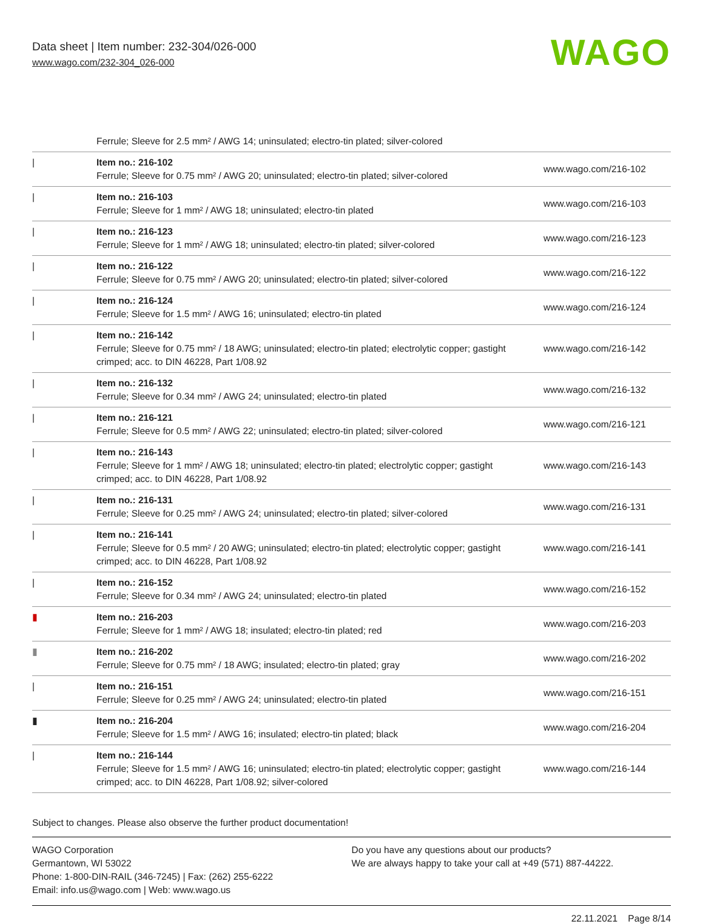Data sheet | Item number: 232-304/026-000
www.wago.com/232-304_026-000
WAGO
| | Ferrule; Sleeve for 2.5 mm² / AWG 14; uninsulated; electro-tin plated; silver-colored | |
| / | Item no.: 216-102 Ferrule; Sleeve for 0.75 mm² / AWG 20; uninsulated; electro-tin plated; silver-colored | www.wago.com/216-102 |
| / | Item no.: 216-103 Ferrule; Sleeve for 1 mm² / AWG 18; uninsulated; electro-tin plated | www.wago.com/216-103 |
| / | Item no.: 216-123 Ferrule; Sleeve for 1 mm² / AWG 18; uninsulated; electro-tin plated; silver-colored | www.wago.com/216-123 |
| / | Item no.: 216-122 Ferrule; Sleeve for 0.75 mm² / AWG 20; uninsulated; electro-tin plated; silver-colored | www.wago.com/216-122 |
| / | Item no.: 216-124 Ferrule; Sleeve for 1.5 mm² / AWG 16; uninsulated; electro-tin plated | www.wago.com/216-124 |
| / | Item no.: 216-142 Ferrule; Sleeve for 0.75 mm² / 18 AWG; uninsulated; electro-tin plated; electrolytic copper; gastight crimped; acc. to DIN 46228, Part 1/08.92 | www.wago.com/216-142 |
| / | Item no.: 216-132 Ferrule; Sleeve for 0.34 mm² / AWG 24; uninsulated; electro-tin plated | www.wago.com/216-132 |
| / | Item no.: 216-121 Ferrule; Sleeve for 0.5 mm² / AWG 22; uninsulated; electro-tin plated; silver-colored | www.wago.com/216-121 |
| / | Item no.: 216-143 Ferrule; Sleeve for 1 mm² / AWG 18; uninsulated; electro-tin plated; electrolytic copper; gastight crimped; acc. to DIN 46228, Part 1/08.92 | www.wago.com/216-143 |
| / | Item no.: 216-131 Ferrule; Sleeve for 0.25 mm² / AWG 24; uninsulated; electro-tin plated; silver-colored | www.wago.com/216-131 |
| / | Item no.: 216-141 Ferrule; Sleeve for 0.5 mm² / 20 AWG; uninsulated; electro-tin plated; electrolytic copper; gastight crimped; acc. to DIN 46228, Part 1/08.92 | www.wago.com/216-141 |
| / | Item no.: 216-152 Ferrule; Sleeve for 0.34 mm² / AWG 24; uninsulated; electro-tin plated | www.wago.com/216-152 |
| ▮ | Item no.: 216-203 Ferrule; Sleeve for 1 mm² / AWG 18; insulated; electro-tin plated; red | www.wago.com/216-203 |
| ▮ | Item no.: 216-202 Ferrule; Sleeve for 0.75 mm² / 18 AWG; insulated; electro-tin plated; gray | www.wago.com/216-202 |
| / | Item no.: 216-151 Ferrule; Sleeve for 0.25 mm² / AWG 24; uninsulated; electro-tin plated | www.wago.com/216-151 |
| ▮ | Item no.: 216-204 Ferrule; Sleeve for 1.5 mm² / AWG 16; insulated; electro-tin plated; black | www.wago.com/216-204 |
| / | Item no.: 216-144 Ferrule; Sleeve for 1.5 mm² / AWG 16; uninsulated; electro-tin plated; electrolytic copper; gastight crimped; acc. to DIN 46228, Part 1/08.92; silver-colored | www.wago.com/216-144 |
Subject to changes. Please also observe the further product documentation!
WAGO Corporation
Germantown, WI 53022
Phone: 1-800-DIN-RAIL (346-7245) | Fax: (262) 255-6222
Email: info.us@wago.com | Web: www.wago.us
Do you have any questions about our products?
We are always happy to take your call at +49 (571) 887-44222.
22.11.2021 Page 8/14